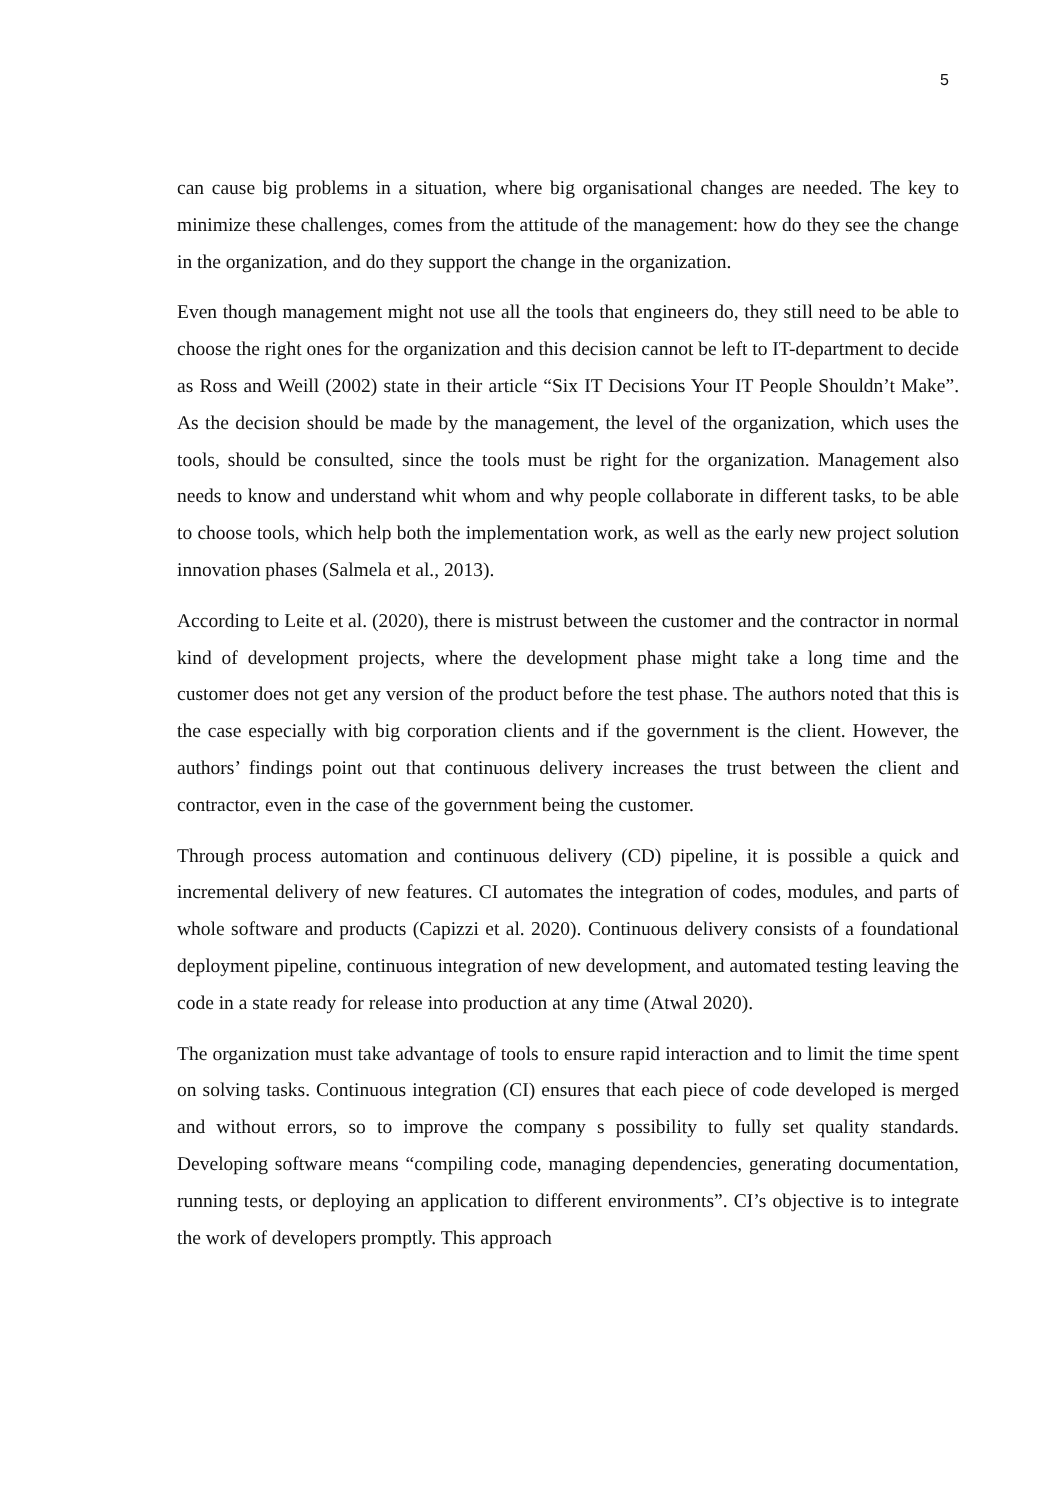5
can cause big problems in a situation, where big organisational changes are needed. The key to minimize these challenges, comes from the attitude of the management: how do they see the change in the organization, and do they support the change in the organization.
Even though management might not use all the tools that engineers do, they still need to be able to choose the right ones for the organization and this decision cannot be left to IT-department to decide as Ross and Weill (2002) state in their article “Six IT Decisions Your IT People Shouldn’t Make”. As the decision should be made by the management, the level of the organization, which uses the tools, should be consulted, since the tools must be right for the organization. Management also needs to know and understand whit whom and why people collaborate in different tasks, to be able to choose tools, which help both the implementation work, as well as the early new project solution innovation phases (Salmela et al., 2013).
According to Leite et al. (2020), there is mistrust between the customer and the contractor in normal kind of development projects, where the development phase might take a long time and the customer does not get any version of the product before the test phase. The authors noted that this is the case especially with big corporation clients and if the government is the client. However, the authors’ findings point out that continuous delivery increases the trust between the client and contractor, even in the case of the government being the customer.
Through process automation and continuous delivery (CD) pipeline, it is possible a quick and incremental delivery of new features. CI automates the integration of codes, modules, and parts of whole software and products (Capizzi et al. 2020). Continuous delivery consists of a foundational deployment pipeline, continuous integration of new development, and automated testing leaving the code in a state ready for release into production at any time (Atwal 2020).
The organization must take advantage of tools to ensure rapid interaction and to limit the time spent on solving tasks. Continuous integration (CI) ensures that each piece of code developed is merged and without errors, so to improve the company s possibility to fully set quality standards. Developing software means “compiling code, managing dependencies, generating documentation, running tests, or deploying an application to different environments”. CI’s objective is to integrate the work of developers promptly. This approach